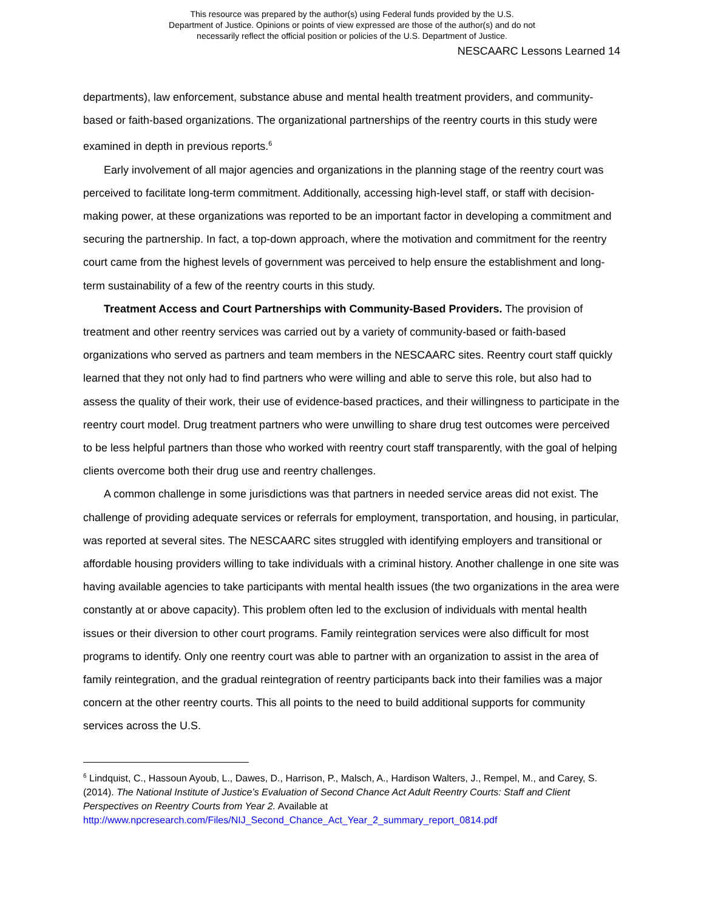This resource was prepared by the author(s) using Federal funds provided by the U.S.
Department of Justice. Opinions or points of view expressed are those of the author(s) and do not
necessarily reflect the official position or policies of the U.S. Department of Justice.
NESCAARC Lessons Learned 14
departments), law enforcement, substance abuse and mental health treatment providers, and community-based or faith-based organizations. The organizational partnerships of the reentry courts in this study were examined in depth in previous reports.<sup>6</sup>
Early involvement of all major agencies and organizations in the planning stage of the reentry court was perceived to facilitate long-term commitment. Additionally, accessing high-level staff, or staff with decision-making power, at these organizations was reported to be an important factor in developing a commitment and securing the partnership. In fact, a top-down approach, where the motivation and commitment for the reentry court came from the highest levels of government was perceived to help ensure the establishment and long-term sustainability of a few of the reentry courts in this study.
Treatment Access and Court Partnerships with Community-Based Providers. The provision of treatment and other reentry services was carried out by a variety of community-based or faith-based organizations who served as partners and team members in the NESCAARC sites. Reentry court staff quickly learned that they not only had to find partners who were willing and able to serve this role, but also had to assess the quality of their work, their use of evidence-based practices, and their willingness to participate in the reentry court model. Drug treatment partners who were unwilling to share drug test outcomes were perceived to be less helpful partners than those who worked with reentry court staff transparently, with the goal of helping clients overcome both their drug use and reentry challenges.
A common challenge in some jurisdictions was that partners in needed service areas did not exist. The challenge of providing adequate services or referrals for employment, transportation, and housing, in particular, was reported at several sites. The NESCAARC sites struggled with identifying employers and transitional or affordable housing providers willing to take individuals with a criminal history. Another challenge in one site was having available agencies to take participants with mental health issues (the two organizations in the area were constantly at or above capacity). This problem often led to the exclusion of individuals with mental health issues or their diversion to other court programs. Family reintegration services were also difficult for most programs to identify. Only one reentry court was able to partner with an organization to assist in the area of family reintegration, and the gradual reintegration of reentry participants back into their families was a major concern at the other reentry courts. This all points to the need to build additional supports for community services across the U.S.
<sup>6</sup> Lindquist, C., Hassoun Ayoub, L., Dawes, D., Harrison, P., Malsch, A., Hardison Walters, J., Rempel, M., and Carey, S. (2014). The National Institute of Justice’s Evaluation of Second Chance Act Adult Reentry Courts: Staff and Client Perspectives on Reentry Courts from Year 2. Available at
http://www.npcresearch.com/Files/NIJ_Second_Chance_Act_Year_2_summary_report_0814.pdf